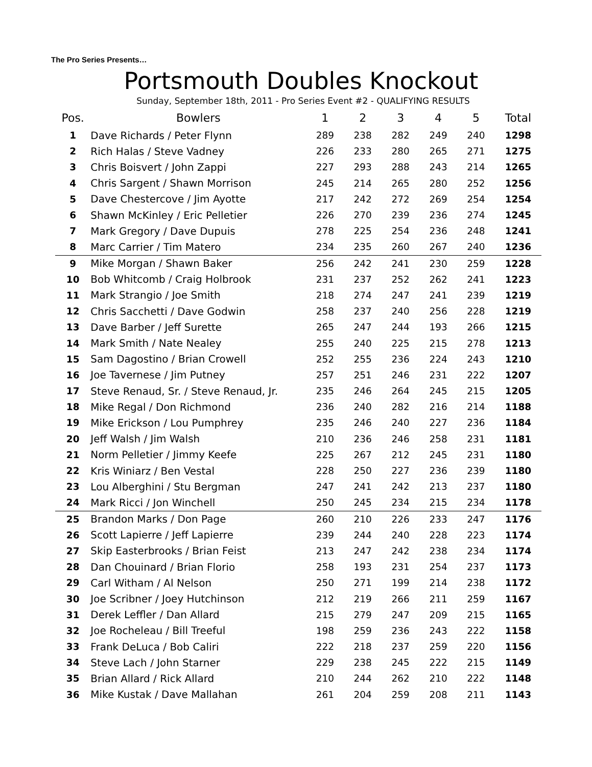The Pro Series Presents…
Portsmouth Doubles Knockout
Sunday, September 18th, 2011 - Pro Series Event #2 - QUALIFYING RESULTS
| Pos. | Bowlers | 1 | 2 | 3 | 4 | 5 | Total |
| --- | --- | --- | --- | --- | --- | --- | --- |
| 1 | Dave Richards / Peter Flynn | 289 | 238 | 282 | 249 | 240 | 1298 |
| 2 | Rich Halas / Steve Vadney | 226 | 233 | 280 | 265 | 271 | 1275 |
| 3 | Chris Boisvert / John Zappi | 227 | 293 | 288 | 243 | 214 | 1265 |
| 4 | Chris Sargent / Shawn Morrison | 245 | 214 | 265 | 280 | 252 | 1256 |
| 5 | Dave Chestercove / Jim Ayotte | 217 | 242 | 272 | 269 | 254 | 1254 |
| 6 | Shawn McKinley / Eric Pelletier | 226 | 270 | 239 | 236 | 274 | 1245 |
| 7 | Mark Gregory / Dave Dupuis | 278 | 225 | 254 | 236 | 248 | 1241 |
| 8 | Marc Carrier / Tim Matero | 234 | 235 | 260 | 267 | 240 | 1236 |
| 9 | Mike Morgan / Shawn Baker | 256 | 242 | 241 | 230 | 259 | 1228 |
| 10 | Bob Whitcomb / Craig Holbrook | 231 | 237 | 252 | 262 | 241 | 1223 |
| 11 | Mark Strangio / Joe Smith | 218 | 274 | 247 | 241 | 239 | 1219 |
| 12 | Chris Sacchetti / Dave Godwin | 258 | 237 | 240 | 256 | 228 | 1219 |
| 13 | Dave Barber / Jeff Surette | 265 | 247 | 244 | 193 | 266 | 1215 |
| 14 | Mark Smith / Nate Nealey | 255 | 240 | 225 | 215 | 278 | 1213 |
| 15 | Sam Dagostino / Brian Crowell | 252 | 255 | 236 | 224 | 243 | 1210 |
| 16 | Joe Tavernese / Jim Putney | 257 | 251 | 246 | 231 | 222 | 1207 |
| 17 | Steve Renaud, Sr. / Steve Renaud, Jr. | 235 | 246 | 264 | 245 | 215 | 1205 |
| 18 | Mike Regal / Don Richmond | 236 | 240 | 282 | 216 | 214 | 1188 |
| 19 | Mike Erickson / Lou Pumphrey | 235 | 246 | 240 | 227 | 236 | 1184 |
| 20 | Jeff Walsh / Jim Walsh | 210 | 236 | 246 | 258 | 231 | 1181 |
| 21 | Norm Pelletier / Jimmy Keefe | 225 | 267 | 212 | 245 | 231 | 1180 |
| 22 | Kris Winiarz / Ben Vestal | 228 | 250 | 227 | 236 | 239 | 1180 |
| 23 | Lou Alberghini / Stu Bergman | 247 | 241 | 242 | 213 | 237 | 1180 |
| 24 | Mark Ricci / Jon Winchell | 250 | 245 | 234 | 215 | 234 | 1178 |
| 25 | Brandon Marks / Don Page | 260 | 210 | 226 | 233 | 247 | 1176 |
| 26 | Scott Lapierre / Jeff Lapierre | 239 | 244 | 240 | 228 | 223 | 1174 |
| 27 | Skip Easterbrooks / Brian Feist | 213 | 247 | 242 | 238 | 234 | 1174 |
| 28 | Dan Chouinard / Brian Florio | 258 | 193 | 231 | 254 | 237 | 1173 |
| 29 | Carl Witham / Al Nelson | 250 | 271 | 199 | 214 | 238 | 1172 |
| 30 | Joe Scribner / Joey Hutchinson | 212 | 219 | 266 | 211 | 259 | 1167 |
| 31 | Derek Leffler / Dan Allard | 215 | 279 | 247 | 209 | 215 | 1165 |
| 32 | Joe Rocheleau / Bill Treeful | 198 | 259 | 236 | 243 | 222 | 1158 |
| 33 | Frank DeLuca / Bob Caliri | 222 | 218 | 237 | 259 | 220 | 1156 |
| 34 | Steve Lach / John Starner | 229 | 238 | 245 | 222 | 215 | 1149 |
| 35 | Brian Allard / Rick Allard | 210 | 244 | 262 | 210 | 222 | 1148 |
| 36 | Mike Kustak / Dave Mallahan | 261 | 204 | 259 | 208 | 211 | 1143 |